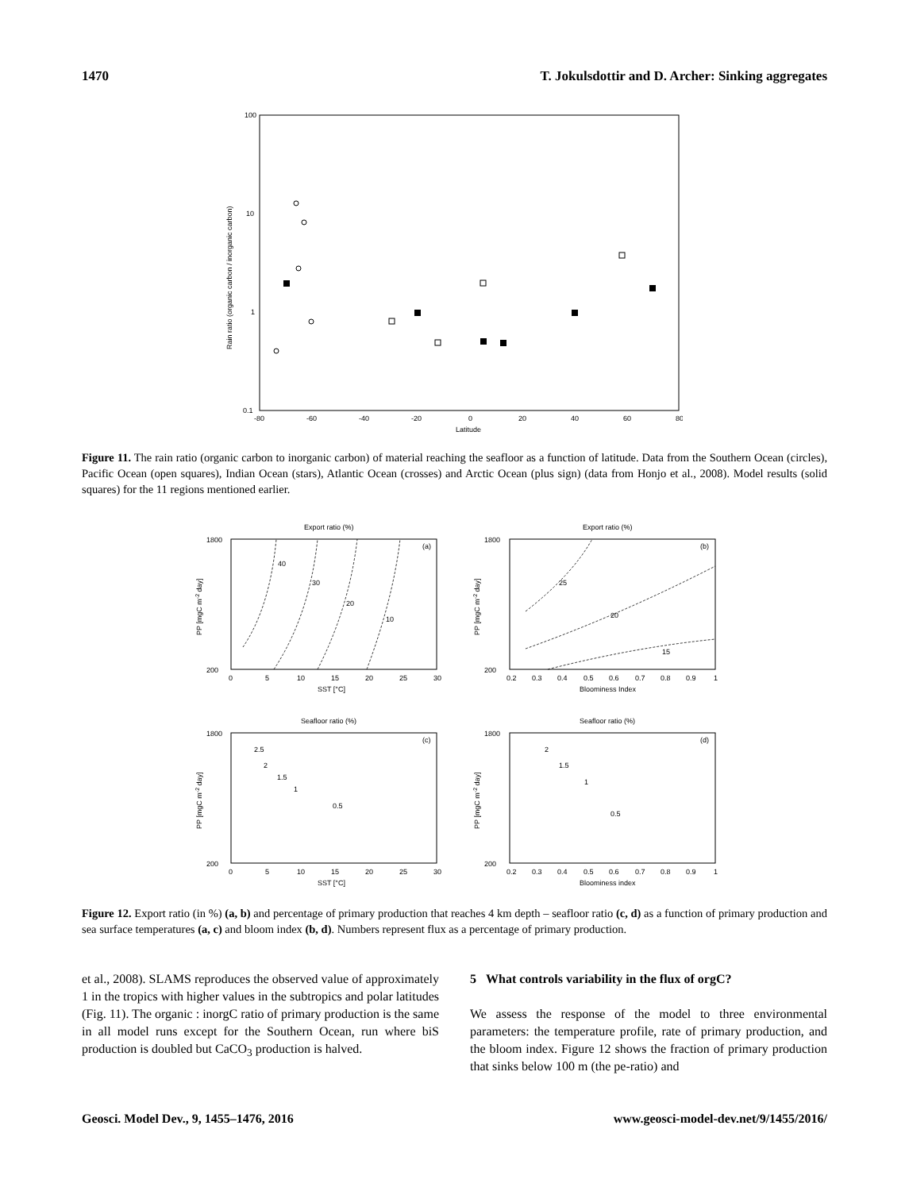1470 T. Jokulsdottir and D. Archer: Sinking aggregates
100
10
1
0.1
-80
-60
-40
-20
0
20
40
60
80
Latitude
Rain ratio (organic carbon / inorganic carbon)
Figure 11. The rain ratio (organic carbon to inorganic carbon) of material reaching the seafloor as a function of latitude. Data from the Southern Ocean (circles), Pacific Ocean (open squares), Indian Ocean (stars), Atlantic Ocean (crosses) and Arctic Ocean (plus sign) (data from Honjo et al., 2008). Model results (solid squares) for the 11 regions mentioned earlier.
Export ratio (%)
Export ratio (%)
Seafloor ratio (%)
Seafloor ratio (%)
(a)
(b)
(c)
(d)
40
30
20
10
25
20
15
2.5
2
1.5
1
0.5
2
1.5
1
0.5
1800
200
1800
200
1800
200
1800
200
0
5
10
15
20
25
30
0.2
0.3
0.4
0.5
0.6
0.7
0.8
0.9
1
SST [°C]
Bloominess Index
0
5
10
15
20
25
30
0.2
0.3
0.4
0.5
0.6
0.7
0.8
0.9
1
SST [°C]
Bloominess index
PP [mgC m-2 day]
PP [mgC m-2 day]
PP [mgC m-2 day]
PP [mgC m-2 day]
Figure 12. Export ratio (in %) (a, b) and percentage of primary production that reaches 4 km depth – seafloor ratio (c, d) as a function of primary production and sea surface temperatures (a, c) and bloom index (b, d). Numbers represent flux as a percentage of primary production.
et al., 2008). SLAMS reproduces the observed value of approximately 1 in the tropics with higher values in the subtropics and polar latitudes (Fig. 11). The organic : inorgC ratio of primary production is the same in all model runs except for the Southern Ocean, run where biS production is doubled but CaCO<sub>3</sub> production is halved.
5 What controls variability in the flux of orgC?
We assess the response of the model to three environmental parameters: the temperature profile, rate of primary production, and the bloom index. Figure 12 shows the fraction of primary production that sinks below 100 m (the pe-ratio) and
Geosci. Model Dev., 9, 1455–1476, 2016 www.geosci-model-dev.net/9/1455/2016/